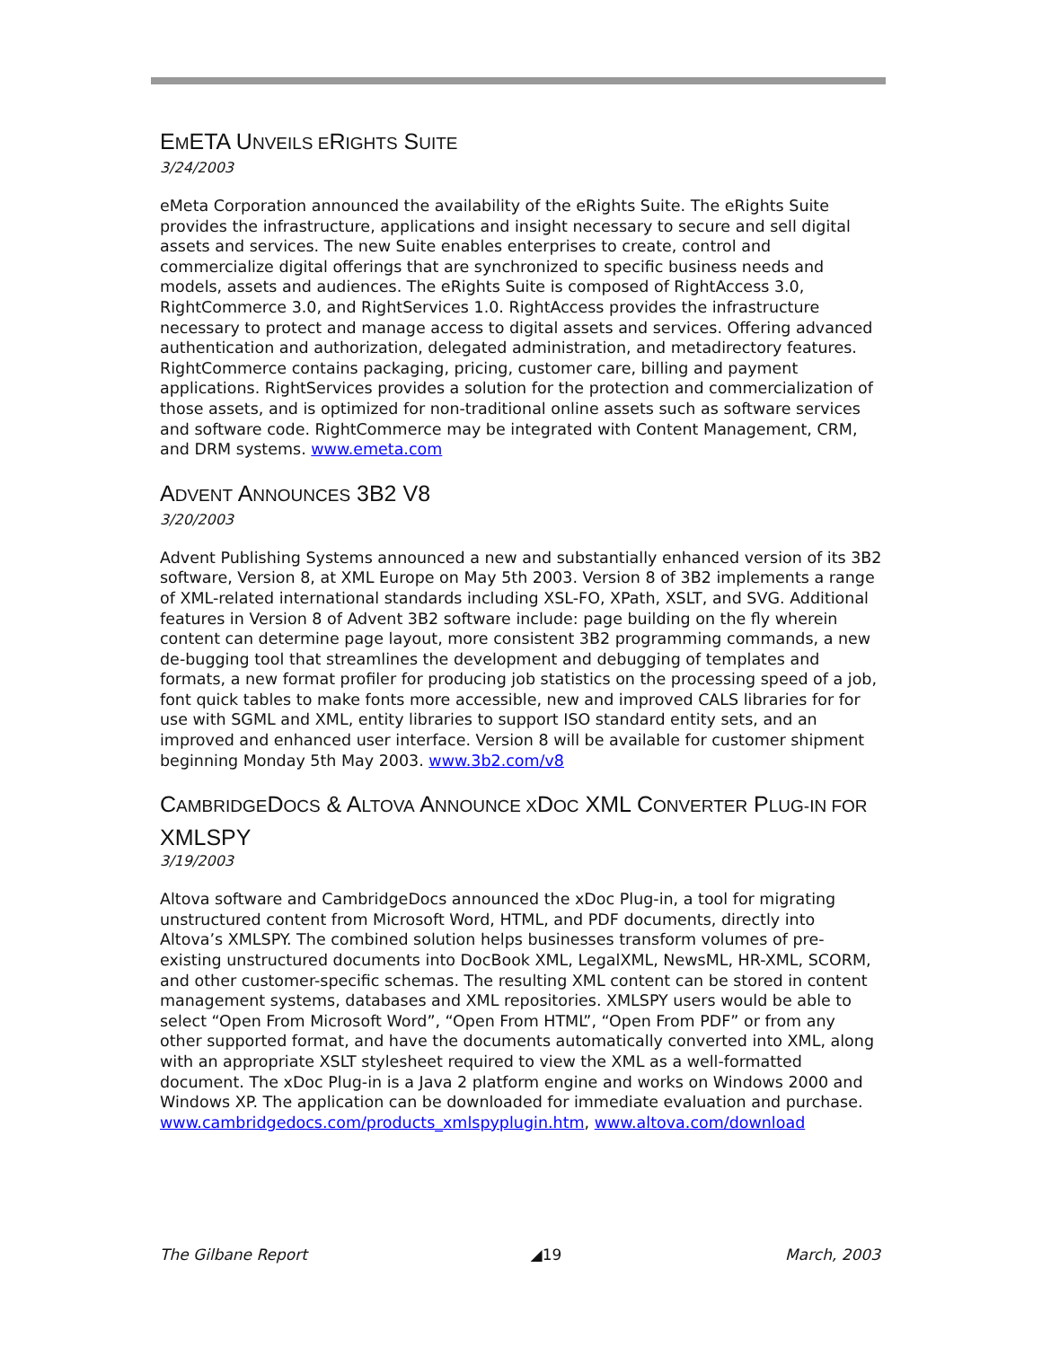EMETA UNVEILS ERIGHTS SUITE
3/24/2003
eMeta Corporation announced the availability of the eRights Suite. The eRights Suite provides the infrastructure, applications and insight necessary to secure and sell digital assets and services. The new Suite enables enterprises to create, control and commercialize digital offerings that are synchronized to specific business needs and models, assets and audiences. The eRights Suite is composed of RightAccess 3.0, RightCommerce 3.0, and RightServices 1.0. RightAccess provides the infrastructure necessary to protect and manage access to digital assets and services. Offering advanced authentication and authorization, delegated administration, and metadirectory features. RightCommerce contains packaging, pricing, customer care, billing and payment applications. RightServices provides a solution for the protection and commercialization of those assets, and is optimized for non-traditional online assets such as software services and software code. RightCommerce may be integrated with Content Management, CRM, and DRM systems. www.emeta.com
ADVENT ANNOUNCES 3B2 V8
3/20/2003
Advent Publishing Systems announced a new and substantially enhanced version of its 3B2 software, Version 8, at XML Europe on May 5th 2003. Version 8 of 3B2 implements a range of XML-related international standards including XSL-FO, XPath, XSLT, and SVG. Additional features in Version 8 of Advent 3B2 software include: page building on the fly wherein content can determine page layout, more consistent 3B2 programming commands, a new de-bugging tool that streamlines the development and debugging of templates and formats, a new format profiler for producing job statistics on the processing speed of a job, font quick tables to make fonts more accessible, new and improved CALS libraries for for use with SGML and XML, entity libraries to support ISO standard entity sets, and an improved and enhanced user interface. Version 8 will be available for customer shipment beginning Monday 5th May 2003. www.3b2.com/v8
CAMBRIDGEDOCS & ALTOVA ANNOUNCE XDOC XML CONVERTER PLUG-IN FOR XMLSPY
3/19/2003
Altova software and CambridgeDocs announced the xDoc Plug-in, a tool for migrating unstructured content from Microsoft Word, HTML, and PDF documents, directly into Altova’s XMLSPY. The combined solution helps businesses transform volumes of pre-existing unstructured documents into DocBook XML, LegalXML, NewsML, HR-XML, SCORM, and other customer-specific schemas. The resulting XML content can be stored in content management systems, databases and XML repositories. XMLSPY users would be able to select “Open From Microsoft Word”, “Open From HTML”, “Open From PDF” or from any other supported format, and have the documents automatically converted into XML, along with an appropriate XSLT stylesheet required to view the XML as a well-formatted document. The xDoc Plug-in is a Java 2 platform engine and works on Windows 2000 and Windows XP. The application can be downloaded for immediate evaluation and purchase. www.cambridgedocs.com/products_xmlspyplugin.htm, www.altova.com/download
The Gilbane Report ◢19 March, 2003